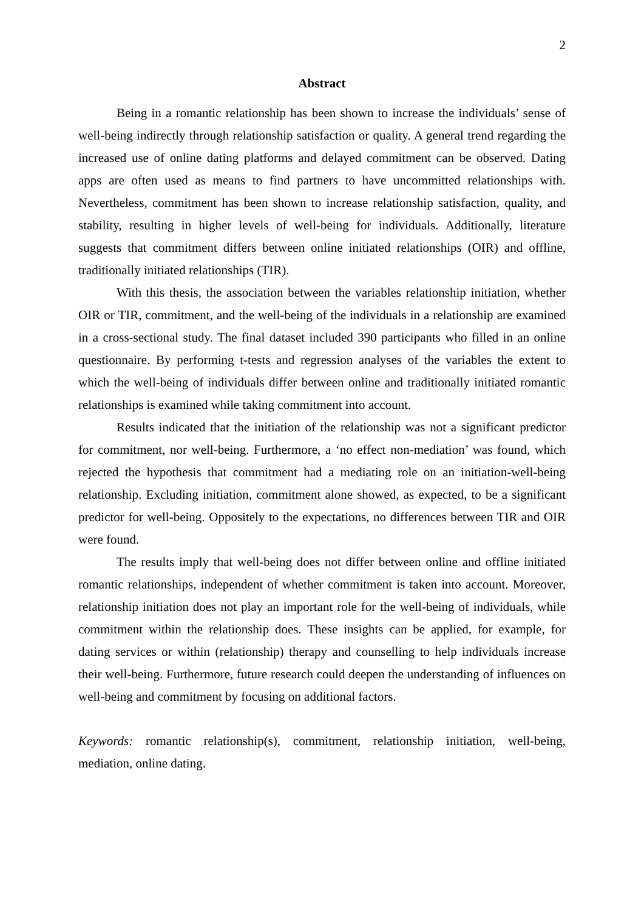2
Abstract
Being in a romantic relationship has been shown to increase the individuals’ sense of well-being indirectly through relationship satisfaction or quality. A general trend regarding the increased use of online dating platforms and delayed commitment can be observed. Dating apps are often used as means to find partners to have uncommitted relationships with. Nevertheless, commitment has been shown to increase relationship satisfaction, quality, and stability, resulting in higher levels of well-being for individuals. Additionally, literature suggests that commitment differs between online initiated relationships (OIR) and offline, traditionally initiated relationships (TIR).
With this thesis, the association between the variables relationship initiation, whether OIR or TIR, commitment, and the well-being of the individuals in a relationship are examined in a cross-sectional study. The final dataset included 390 participants who filled in an online questionnaire. By performing t-tests and regression analyses of the variables the extent to which the well-being of individuals differ between online and traditionally initiated romantic relationships is examined while taking commitment into account.
Results indicated that the initiation of the relationship was not a significant predictor for commitment, nor well-being. Furthermore, a ‘no effect non-mediation’ was found, which rejected the hypothesis that commitment had a mediating role on an initiation-well-being relationship. Excluding initiation, commitment alone showed, as expected, to be a significant predictor for well-being. Oppositely to the expectations, no differences between TIR and OIR were found.
The results imply that well-being does not differ between online and offline initiated romantic relationships, independent of whether commitment is taken into account. Moreover, relationship initiation does not play an important role for the well-being of individuals, while commitment within the relationship does. These insights can be applied, for example, for dating services or within (relationship) therapy and counselling to help individuals increase their well-being. Furthermore, future research could deepen the understanding of influences on well-being and commitment by focusing on additional factors.
Keywords: romantic relationship(s), commitment, relationship initiation, well-being, mediation, online dating.